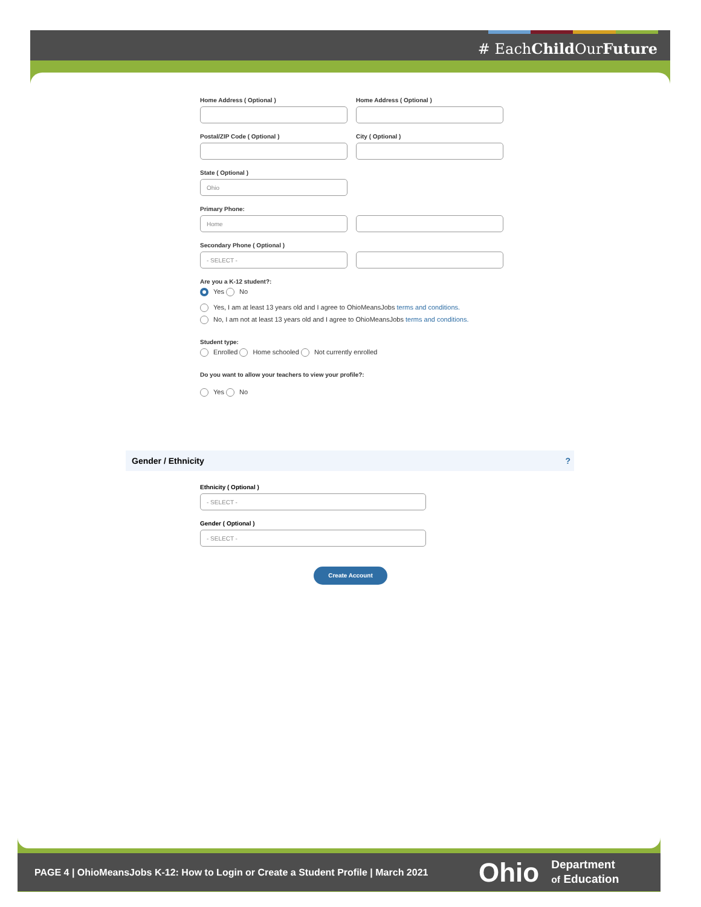# EachChild OurFuture
Home Address ( Optional ) Home Address ( Optional )
Postal/ZIP Code ( Optional ) City ( Optional )
State ( Optional )
Ohio
Primary Phone:
Home
Secondary Phone ( Optional )
- SELECT -
Are you a K-12 student?:
Yes No
Yes, I am at least 13 years old and I agree to OhioMeansJobs terms and conditions.
No, I am not at least 13 years old and I agree to OhioMeansJobs terms and conditions.
Student type:
Enrolled Home schooled Not currently enrolled
Do you want to allow your teachers to view your profile?:
Yes No
Gender / Ethnicity ?
Ethnicity ( Optional )
- SELECT -
Gender ( Optional )
- SELECT -
Create Account
PAGE 4 | OhioMeansJobs K-12: How to Login or Create a Student Profile | March 2021 Ohio Department
of Education